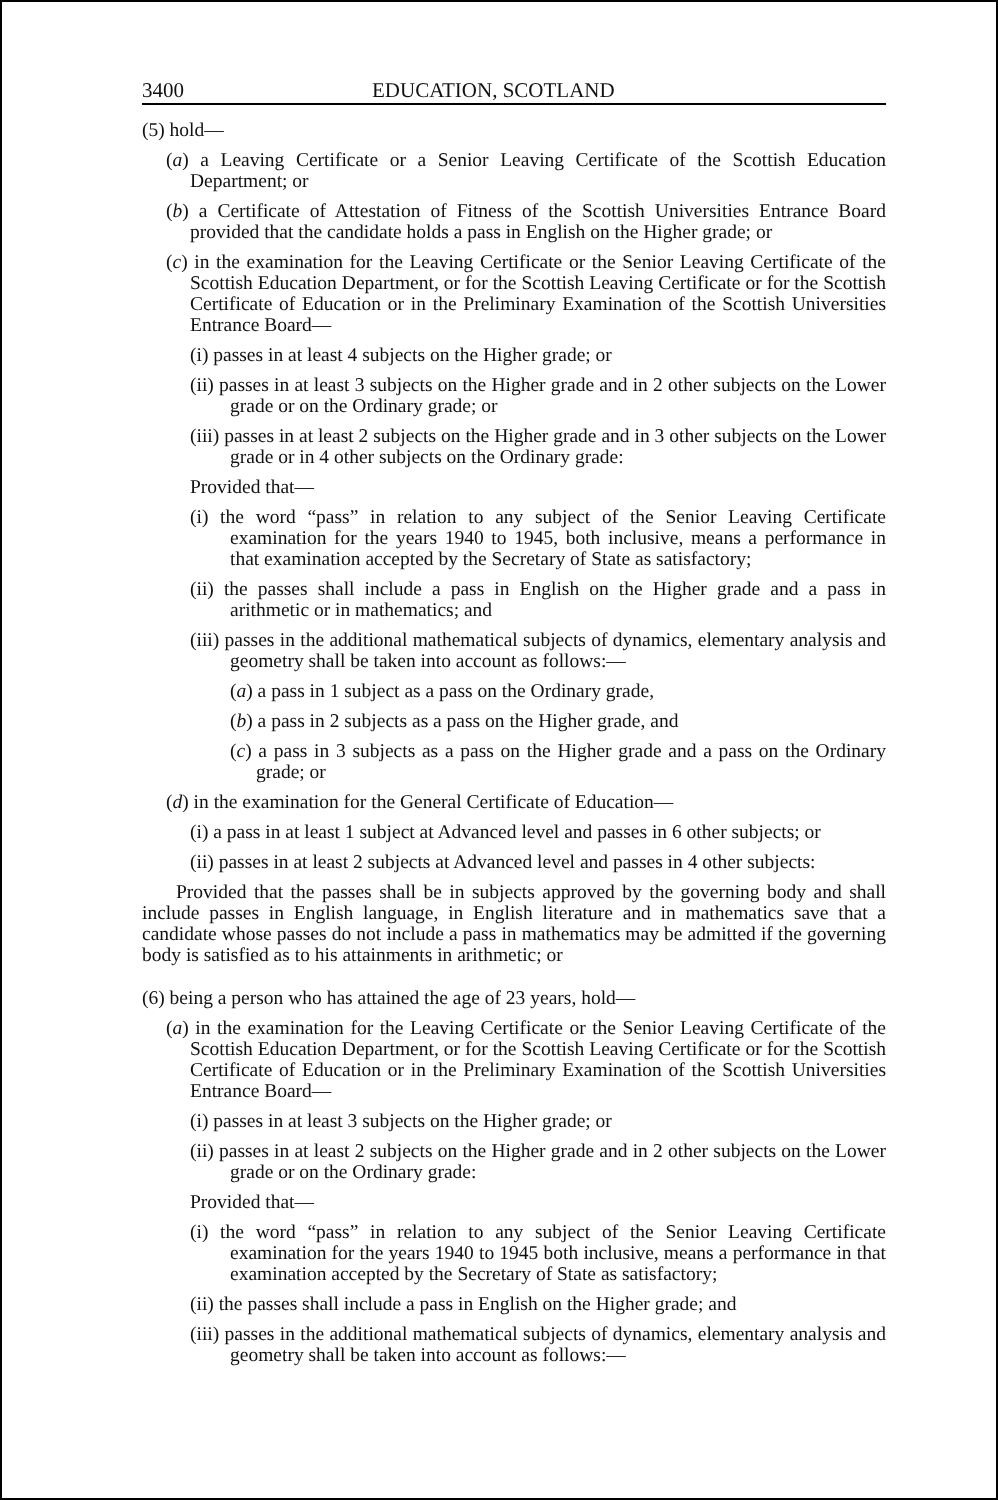3400 EDUCATION, SCOTLAND
(5) hold—
(a) a Leaving Certificate or a Senior Leaving Certificate of the Scottish Education Department; or
(b) a Certificate of Attestation of Fitness of the Scottish Universities Entrance Board provided that the candidate holds a pass in English on the Higher grade; or
(c) in the examination for the Leaving Certificate or the Senior Leaving Certificate of the Scottish Education Department, or for the Scottish Leaving Certificate or for the Scottish Certificate of Education or in the Preliminary Examination of the Scottish Universities Entrance Board—
(i) passes in at least 4 subjects on the Higher grade; or
(ii) passes in at least 3 subjects on the Higher grade and in 2 other subjects on the Lower grade or on the Ordinary grade; or
(iii) passes in at least 2 subjects on the Higher grade and in 3 other subjects on the Lower grade or in 4 other subjects on the Ordinary grade:
Provided that—
(i) the word “pass” in relation to any subject of the Senior Leaving Certificate examination for the years 1940 to 1945, both inclusive, means a performance in that examination accepted by the Secretary of State as satisfactory;
(ii) the passes shall include a pass in English on the Higher grade and a pass in arithmetic or in mathematics; and
(iii) passes in the additional mathematical subjects of dynamics, elementary analysis and geometry shall be taken into account as follows:—
(a) a pass in 1 subject as a pass on the Ordinary grade,
(b) a pass in 2 subjects as a pass on the Higher grade, and
(c) a pass in 3 subjects as a pass on the Higher grade and a pass on the Ordinary grade; or
(d) in the examination for the General Certificate of Education—
(i) a pass in at least 1 subject at Advanced level and passes in 6 other subjects; or
(ii) passes in at least 2 subjects at Advanced level and passes in 4 other subjects:
Provided that the passes shall be in subjects approved by the governing body and shall include passes in English language, in English literature and in mathematics save that a candidate whose passes do not include a pass in mathematics may be admitted if the governing body is satisfied as to his attainments in arithmetic; or
(6) being a person who has attained the age of 23 years, hold—
(a) in the examination for the Leaving Certificate or the Senior Leaving Certificate of the Scottish Education Department, or for the Scottish Leaving Certificate or for the Scottish Certificate of Education or in the Preliminary Examination of the Scottish Universities Entrance Board—
(i) passes in at least 3 subjects on the Higher grade; or
(ii) passes in at least 2 subjects on the Higher grade and in 2 other subjects on the Lower grade or on the Ordinary grade:
Provided that—
(i) the word “pass” in relation to any subject of the Senior Leaving Certificate examination for the years 1940 to 1945 both inclusive, means a performance in that examination accepted by the Secretary of State as satisfactory;
(ii) the passes shall include a pass in English on the Higher grade; and
(iii) passes in the additional mathematical subjects of dynamics, elementary analysis and geometry shall be taken into account as follows:—